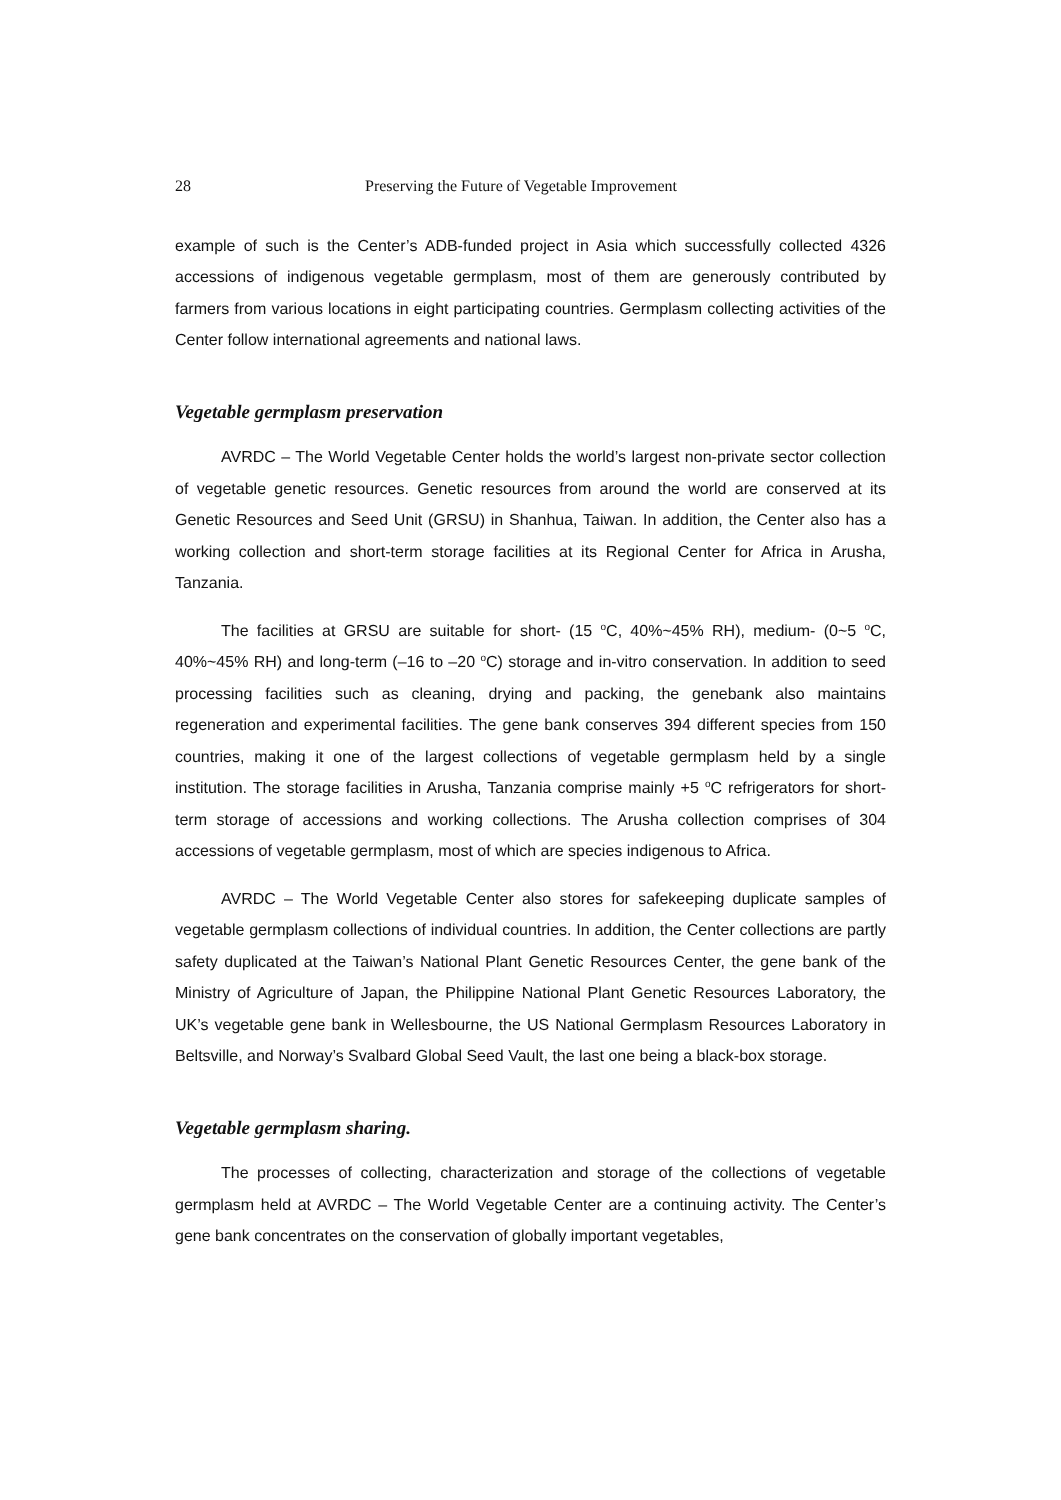28 Preserving the Future of Vegetable Improvement
example of such is the Center’s ADB-funded project in Asia which successfully collected 4326 accessions of indigenous vegetable germplasm, most of them are generously contributed by farmers from various locations in eight participating countries. Germplasm collecting activities of the Center follow international agreements and national laws.
Vegetable germplasm preservation
AVRDC – The World Vegetable Center holds the world’s largest non-private sector collection of vegetable genetic resources. Genetic resources from around the world are conserved at its Genetic Resources and Seed Unit (GRSU) in Shanhua, Taiwan. In addition, the Center also has a working collection and short-term storage facilities at its Regional Center for Africa in Arusha, Tanzania.
The facilities at GRSU are suitable for short- (15 <sup>o</sup>C, 40%~45% RH), medium- (0~5 <sup>o</sup>C, 40%~45% RH) and long-term (–16 to –20 <sup>o</sup>C) storage and in-vitro conservation. In addition to seed processing facilities such as cleaning, drying and packing, the genebank also maintains regeneration and experimental facilities. The gene bank conserves 394 different species from 150 countries, making it one of the largest collections of vegetable germplasm held by a single institution. The storage facilities in Arusha, Tanzania comprise mainly +5 <sup>o</sup>C refrigerators for short-term storage of accessions and working collections. The Arusha collection comprises of 304 accessions of vegetable germplasm, most of which are species indigenous to Africa.
AVRDC – The World Vegetable Center also stores for safekeeping duplicate samples of vegetable germplasm collections of individual countries. In addition, the Center collections are partly safety duplicated at the Taiwan’s National Plant Genetic Resources Center, the gene bank of the Ministry of Agriculture of Japan, the Philippine National Plant Genetic Resources Laboratory, the UK’s vegetable gene bank in Wellesbourne, the US National Germplasm Resources Laboratory in Beltsville, and Norway’s Svalbard Global Seed Vault, the last one being a black-box storage.
Vegetable germplasm sharing.
The processes of collecting, characterization and storage of the collections of vegetable germplasm held at AVRDC – The World Vegetable Center are a continuing activity. The Center’s gene bank concentrates on the conservation of globally important vegetables,